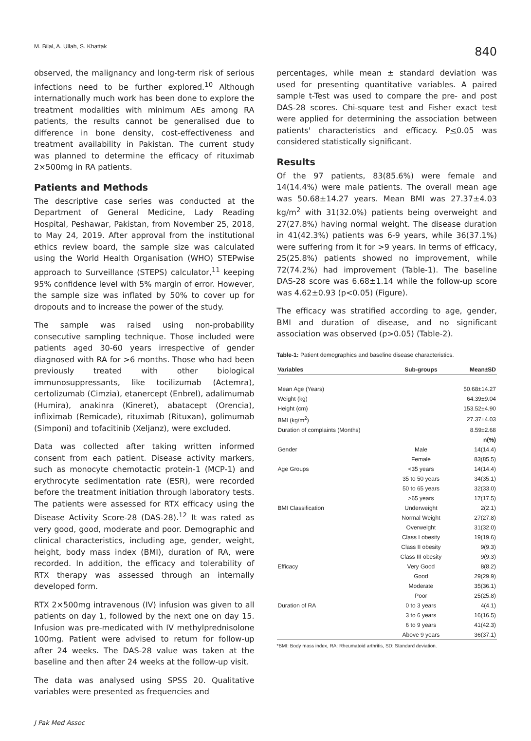M. Bilal, A. Ullah, S. Khattak 840
observed, the malignancy and long-term risk of serious infections need to be further explored.<sup>10</sup> Although internationally much work has been done to explore the treatment modalities with minimum AEs among RA patients, the results cannot be generalised due to difference in bone density, cost-effectiveness and treatment availability in Pakistan. The current study was planned to determine the efficacy of rituximab 2×500mg in RA patients.
Patients and Methods
The descriptive case series was conducted at the Department of General Medicine, Lady Reading Hospital, Peshawar, Pakistan, from November 25, 2018, to May 24, 2019. After approval from the institutional ethics review board, the sample size was calculated using the World Health Organisation (WHO) STEPwise approach to Surveillance (STEPS) calculator,<sup>11</sup> keeping 95% confidence level with 5% margin of error. However, the sample size was inflated by 50% to cover up for dropouts and to increase the power of the study.
The sample was raised using non-probability consecutive sampling technique. Those included were patients aged 30-60 years irrespective of gender diagnosed with RA for >6 months. Those who had been previously treated with other biological immunosuppressants, like tocilizumab (Actemra), certolizumab (Cimzia), etanercept (Enbrel), adalimumab (Humira), anakinra (Kineret), abatacept (Orencia), infliximab (Remicade), rituximab (Rituxan), golimumab (Simponi) and tofacitinib (Xeljanz), were excluded.
Data was collected after taking written informed consent from each patient. Disease activity markers, such as monocyte chemotactic protein-1 (MCP-1) and erythrocyte sedimentation rate (ESR), were recorded before the treatment initiation through laboratory tests. The patients were assessed for RTX efficacy using the Disease Activity Score-28 (DAS-28).<sup>12</sup> It was rated as very good, good, moderate and poor. Demographic and clinical characteristics, including age, gender, weight, height, body mass index (BMI), duration of RA, were recorded. In addition, the efficacy and tolerability of RTX therapy was assessed through an internally developed form.
RTX 2×500mg intravenous (IV) infusion was given to all patients on day 1, followed by the next one on day 15. Infusion was pre-medicated with IV methylprednisolone 100mg. Patient were advised to return for follow-up after 24 weeks. The DAS-28 value was taken at the baseline and then after 24 weeks at the follow-up visit.
The data was analysed using SPSS 20. Qualitative variables were presented as frequencies and
percentages, while mean ± standard deviation was used for presenting quantitative variables. A paired sample t-Test was used to compare the pre- and post DAS-28 scores. Chi-square test and Fisher exact test were applied for determining the association between patients' characteristics and efficacy. P<0.05 was considered statistically significant.
Results
Of the 97 patients, 83(85.6%) were female and 14(14.4%) were male patients. The overall mean age was 50.68±14.27 years. Mean BMI was 27.37±4.03 kg/m<sup>2</sup> with 31(32.0%) patients being overweight and 27(27.8%) having normal weight. The disease duration in 41(42.3%) patients was 6-9 years, while 36(37.1%) were suffering from it for >9 years. In terms of efficacy, 25(25.8%) patients showed no improvement, while 72(74.2%) had improvement (Table-1). The baseline DAS-28 score was 6.68±1.14 while the follow-up score was 4.62±0.93 (p<0.05) (Figure).
The efficacy was stratified according to age, gender, BMI and duration of disease, and no significant association was observed (p>0.05) (Table-2).
Table-1: Patient demographics and baseline disease characteristics.
| Variables | Sub-groups | Mean±SD |
| --- | --- | --- |
| Mean Age (Years) | | 50.68±14.27 |
| Weight (kg) | | 64.39±9.04 |
| Height (cm) | | 153.52±4.90 |
| BMI (kg/m<sup>2</sup>) | | 27.37±4.03 |
| Duration of complaints (Months) | | 8.59±2.68 |
| | | n(%) |
| Gender | Male | 14(14.4) |
| | Female | 83(85.5) |
| Age Groups | <35 years | 14(14.4) |
| | 35 to 50 years | 34(35.1) |
| | 50 to 65 years | 32(33.0) |
| | >65 years | 17(17.5) |
| BMI Classification | Underweight | 2(2.1) |
| | Normal Weight | 27(27.8) |
| | Overweight | 31(32.0) |
| | Class I obesity | 19(19.6) |
| | Class II obesity | 9(9.3) |
| | Class III obesity | 9(9.3) |
| Efficacy | Very Good | 8(8.2) |
| | Good | 29(29.9) |
| | Moderate | 35(36.1) |
| | Poor | 25(25.8) |
| Duration of RA | 0 to 3 years | 4(4.1) |
| | 3 to 6 years | 16(16.5) |
| | 6 to 9 years | 41(42.3) |
| | Above 9 years | 36(37.1) |
*BMI: Body mass index, RA: Rheumatoid arthritis, SD: Standard deviation.
J Pak Med Assoc